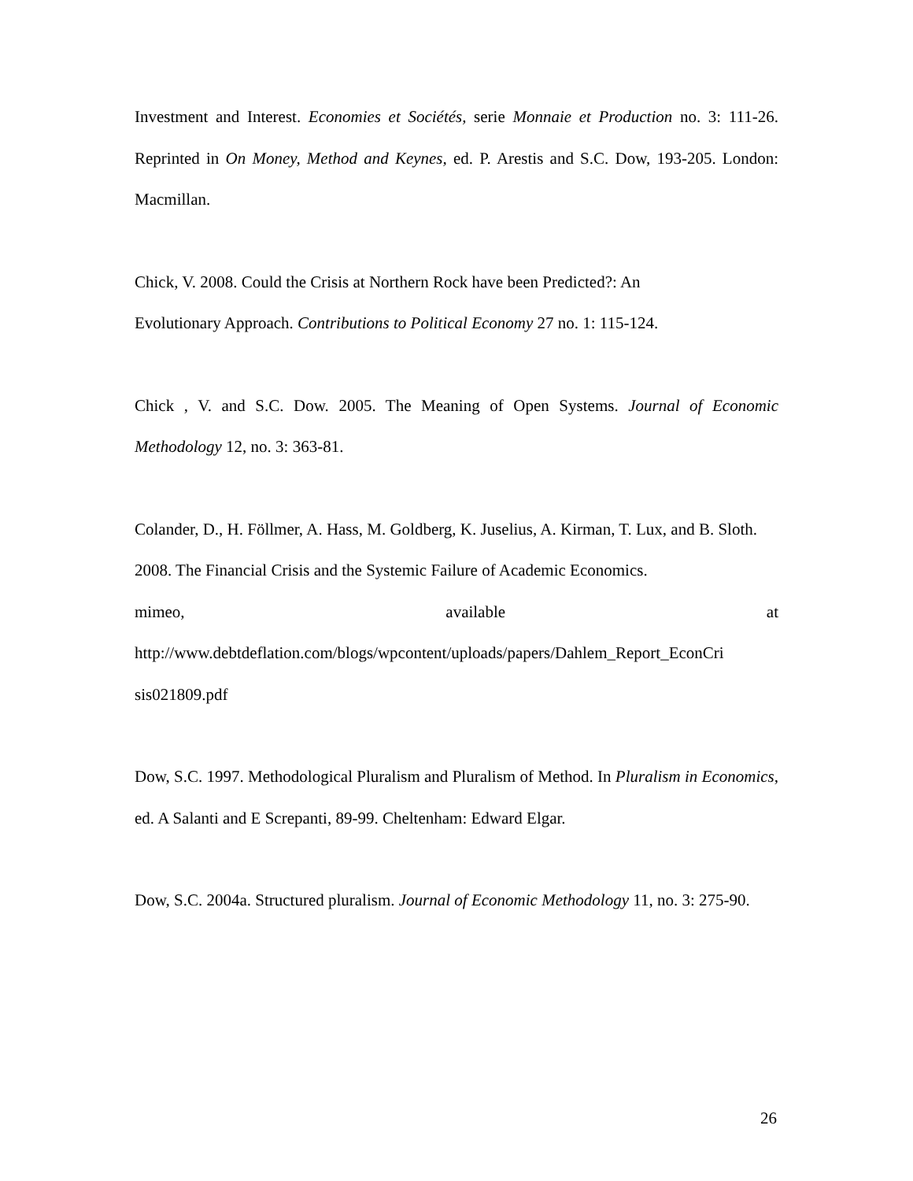Investment and Interest. Economies et Sociétés, serie Monnaie et Production no. 3: 111-26. Reprinted in On Money, Method and Keynes, ed. P. Arestis and S.C. Dow, 193-205. London: Macmillan.
Chick, V. 2008. Could the Crisis at Northern Rock have been Predicted?: An
Evolutionary Approach. Contributions to Political Economy 27 no. 1: 115-124.
Chick , V. and S.C. Dow. 2005. The Meaning of Open Systems. Journal of Economic Methodology 12, no. 3: 363-81.
Colander, D., H. Föllmer, A. Hass, M. Goldberg, K. Juselius, A. Kirman, T. Lux, and B. Sloth. 2008. The Financial Crisis and the Systemic Failure of Academic Economics.
mimeo, available at
http://www.debtdeflation.com/blogs/wpcontent/uploads/papers/Dahlem_Report_EconCri sis021809.pdf
Dow, S.C. 1997. Methodological Pluralism and Pluralism of Method. In Pluralism in Economics, ed. A Salanti and E Screpanti, 89-99. Cheltenham: Edward Elgar.
Dow, S.C. 2004a. Structured pluralism. Journal of Economic Methodology 11, no. 3: 275-90.
26